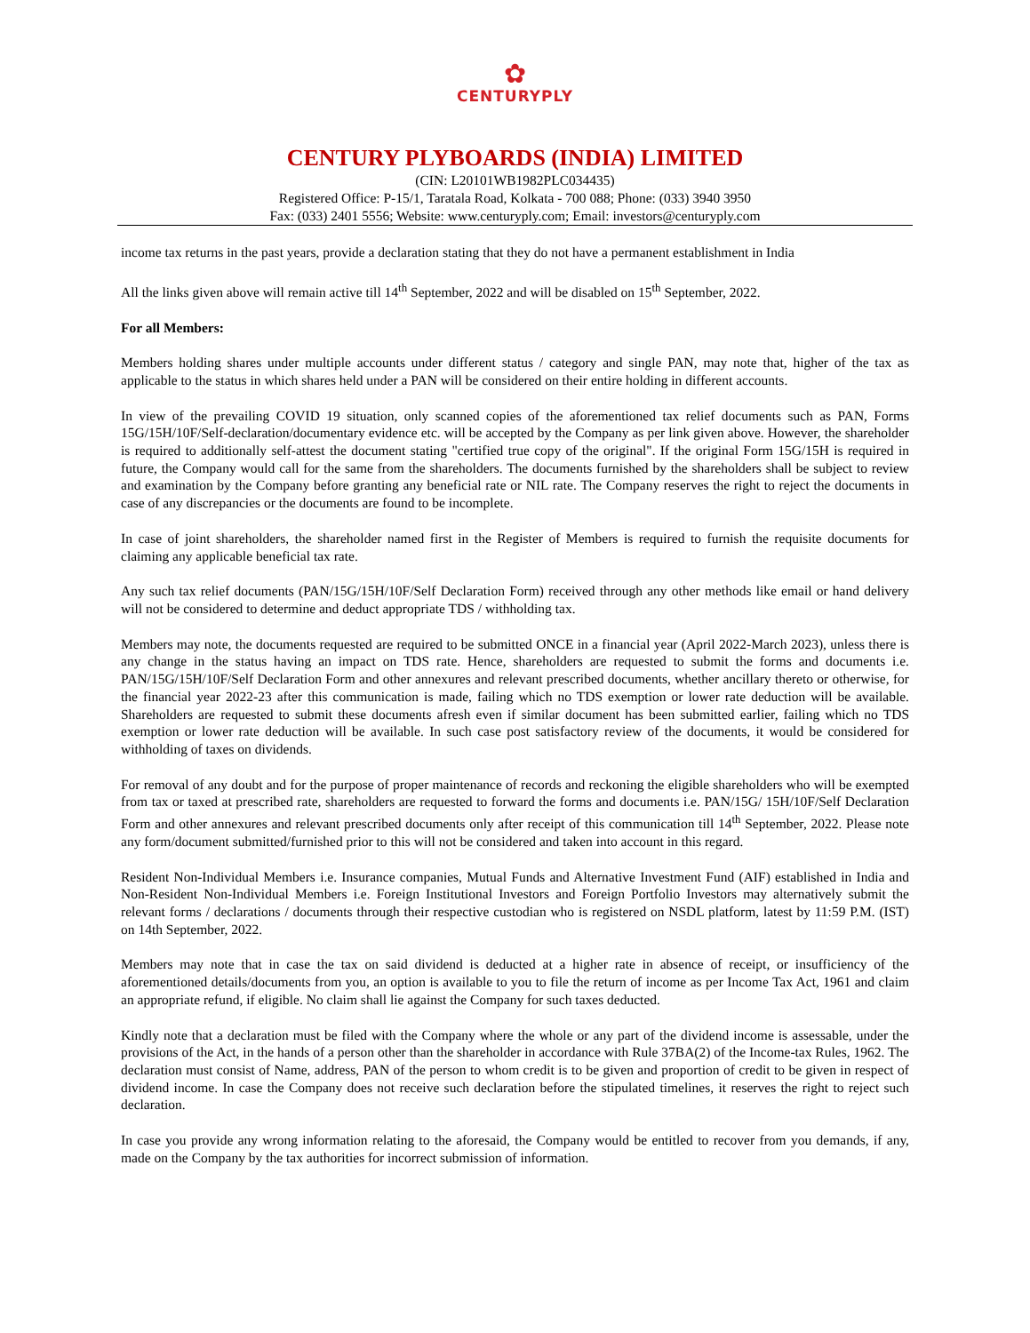✿
CENTURYPLY
CENTURY PLYBOARDS (INDIA) LIMITED
(CIN: L20101WB1982PLC034435)
Registered Office: P-15/1, Taratala Road, Kolkata - 700 088; Phone: (033) 3940 3950
Fax: (033) 2401 5556; Website: www.centuryply.com; Email: investors@centuryply.com
income tax returns in the past years, provide a declaration stating that they do not have a permanent establishment in India
All the links given above will remain active till 14<sup>th</sup> September, 2022 and will be disabled on 15<sup>th</sup> September, 2022.
For all Members:
Members holding shares under multiple accounts under different status / category and single PAN, may note that, higher of the tax as applicable to the status in which shares held under a PAN will be considered on their entire holding in different accounts.
In view of the prevailing COVID 19 situation, only scanned copies of the aforementioned tax relief documents such as PAN, Forms 15G/15H/10F/Self-declaration/documentary evidence etc. will be accepted by the Company as per link given above. However, the shareholder is required to additionally self-attest the document stating "certified true copy of the original". If the original Form 15G/15H is required in future, the Company would call for the same from the shareholders. The documents furnished by the shareholders shall be subject to review and examination by the Company before granting any beneficial rate or NIL rate. The Company reserves the right to reject the documents in case of any discrepancies or the documents are found to be incomplete.
In case of joint shareholders, the shareholder named first in the Register of Members is required to furnish the requisite documents for claiming any applicable beneficial tax rate.
Any such tax relief documents (PAN/15G/15H/10F/Self Declaration Form) received through any other methods like email or hand delivery will not be considered to determine and deduct appropriate TDS / withholding tax.
Members may note, the documents requested are required to be submitted ONCE in a financial year (April 2022-March 2023), unless there is any change in the status having an impact on TDS rate. Hence, shareholders are requested to submit the forms and documents i.e. PAN/15G/15H/10F/Self Declaration Form and other annexures and relevant prescribed documents, whether ancillary thereto or otherwise, for the financial year 2022-23 after this communication is made, failing which no TDS exemption or lower rate deduction will be available. Shareholders are requested to submit these documents afresh even if similar document has been submitted earlier, failing which no TDS exemption or lower rate deduction will be available. In such case post satisfactory review of the documents, it would be considered for withholding of taxes on dividends.
For removal of any doubt and for the purpose of proper maintenance of records and reckoning the eligible shareholders who will be exempted from tax or taxed at prescribed rate, shareholders are requested to forward the forms and documents i.e. PAN/15G/ 15H/10F/Self Declaration Form and other annexures and relevant prescribed documents only after receipt of this communication till 14<sup>th</sup> September, 2022. Please note any form/document submitted/furnished prior to this will not be considered and taken into account in this regard.
Resident Non-Individual Members i.e. Insurance companies, Mutual Funds and Alternative Investment Fund (AIF) established in India and Non-Resident Non-Individual Members i.e. Foreign Institutional Investors and Foreign Portfolio Investors may alternatively submit the relevant forms / declarations / documents through their respective custodian who is registered on NSDL platform, latest by 11:59 P.M. (IST) on 14th September, 2022.
Members may note that in case the tax on said dividend is deducted at a higher rate in absence of receipt, or insufficiency of the aforementioned details/documents from you, an option is available to you to file the return of income as per Income Tax Act, 1961 and claim an appropriate refund, if eligible. No claim shall lie against the Company for such taxes deducted.
Kindly note that a declaration must be filed with the Company where the whole or any part of the dividend income is assessable, under the provisions of the Act, in the hands of a person other than the shareholder in accordance with Rule 37BA(2) of the Income-tax Rules, 1962. The declaration must consist of Name, address, PAN of the person to whom credit is to be given and proportion of credit to be given in respect of dividend income. In case the Company does not receive such declaration before the stipulated timelines, it reserves the right to reject such declaration.
In case you provide any wrong information relating to the aforesaid, the Company would be entitled to recover from you demands, if any, made on the Company by the tax authorities for incorrect submission of information.